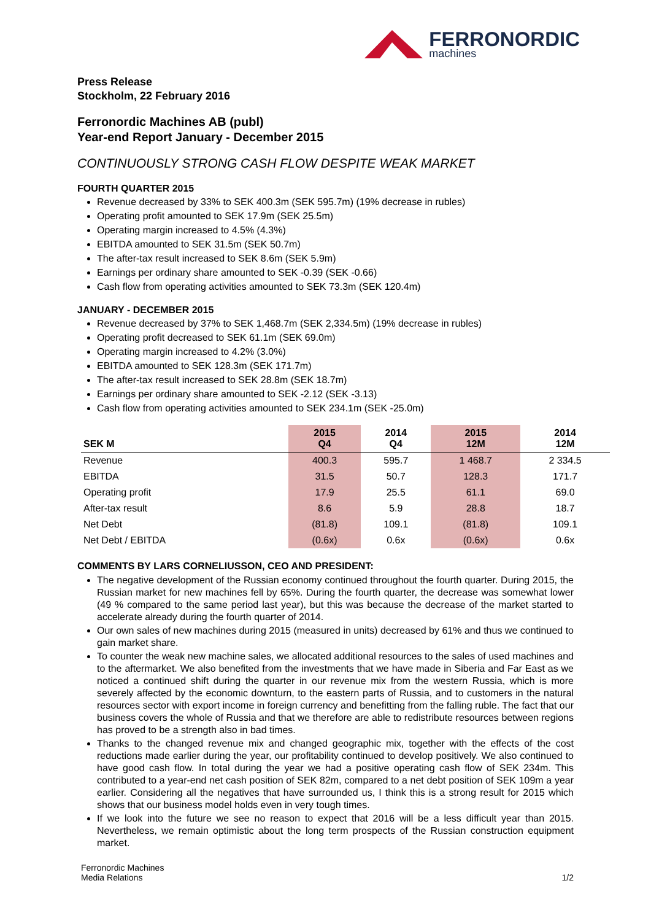FERRONORDIC
machines
Press Release
Stockholm, 22 February 2016
Ferronordic Machines AB (publ)
Year-end Report January - December 2015
CONTINUOUSLY STRONG CASH FLOW DESPITE WEAK MARKET
FOURTH QUARTER 2015
Revenue decreased by 33% to SEK 400.3m (SEK 595.7m) (19% decrease in rubles)
Operating profit amounted to SEK 17.9m (SEK 25.5m)
Operating margin increased to 4.5% (4.3%)
EBITDA amounted to SEK 31.5m (SEK 50.7m)
The after-tax result increased to SEK 8.6m (SEK 5.9m)
Earnings per ordinary share amounted to SEK -0.39 (SEK -0.66)
Cash flow from operating activities amounted to SEK 73.3m (SEK 120.4m)
JANUARY - DECEMBER 2015
Revenue decreased by 37% to SEK 1,468.7m (SEK 2,334.5m) (19% decrease in rubles)
Operating profit decreased to SEK 61.1m (SEK 69.0m)
Operating margin increased to 4.2% (3.0%)
EBITDA amounted to SEK 128.3m (SEK 171.7m)
The after-tax result increased to SEK 28.8m (SEK 18.7m)
Earnings per ordinary share amounted to SEK -2.12 (SEK -3.13)
Cash flow from operating activities amounted to SEK 234.1m (SEK -25.0m)
| SEK M | 2015 Q4 | 2014 Q4 | 2015 12M | 2014 12M |
| --- | --- | --- | --- | --- |
| Revenue | 400.3 | 595.7 | 1 468.7 | 2 334.5 |
| EBITDA | 31.5 | 50.7 | 128.3 | 171.7 |
| Operating profit | 17.9 | 25.5 | 61.1 | 69.0 |
| After-tax result | 8.6 | 5.9 | 28.8 | 18.7 |
| Net Debt | (81.8) | 109.1 | (81.8) | 109.1 |
| Net Debt / EBITDA | (0.6x) | 0.6x | (0.6x) | 0.6x |
COMMENTS BY LARS CORNELIUSSON, CEO AND PRESIDENT:
The negative development of the Russian economy continued throughout the fourth quarter. During 2015, the Russian market for new machines fell by 65%. During the fourth quarter, the decrease was somewhat lower (49 % compared to the same period last year), but this was because the decrease of the market started to accelerate already during the fourth quarter of 2014.
Our own sales of new machines during 2015 (measured in units) decreased by 61% and thus we continued to gain market share.
To counter the weak new machine sales, we allocated additional resources to the sales of used machines and to the aftermarket. We also benefited from the investments that we have made in Siberia and Far East as we noticed a continued shift during the quarter in our revenue mix from the western Russia, which is more severely affected by the economic downturn, to the eastern parts of Russia, and to customers in the natural resources sector with export income in foreign currency and benefitting from the falling ruble. The fact that our business covers the whole of Russia and that we therefore are able to redistribute resources between regions has proved to be a strength also in bad times.
Thanks to the changed revenue mix and changed geographic mix, together with the effects of the cost reductions made earlier during the year, our profitability continued to develop positively. We also continued to have good cash flow. In total during the year we had a positive operating cash flow of SEK 234m. This contributed to a year-end net cash position of SEK 82m, compared to a net debt position of SEK 109m a year earlier. Considering all the negatives that have surrounded us, I think this is a strong result for 2015 which shows that our business model holds even in very tough times.
If we look into the future we see no reason to expect that 2016 will be a less difficult year than 2015. Nevertheless, we remain optimistic about the long term prospects of the Russian construction equipment market.
Ferronordic Machines
Media Relations
1/2